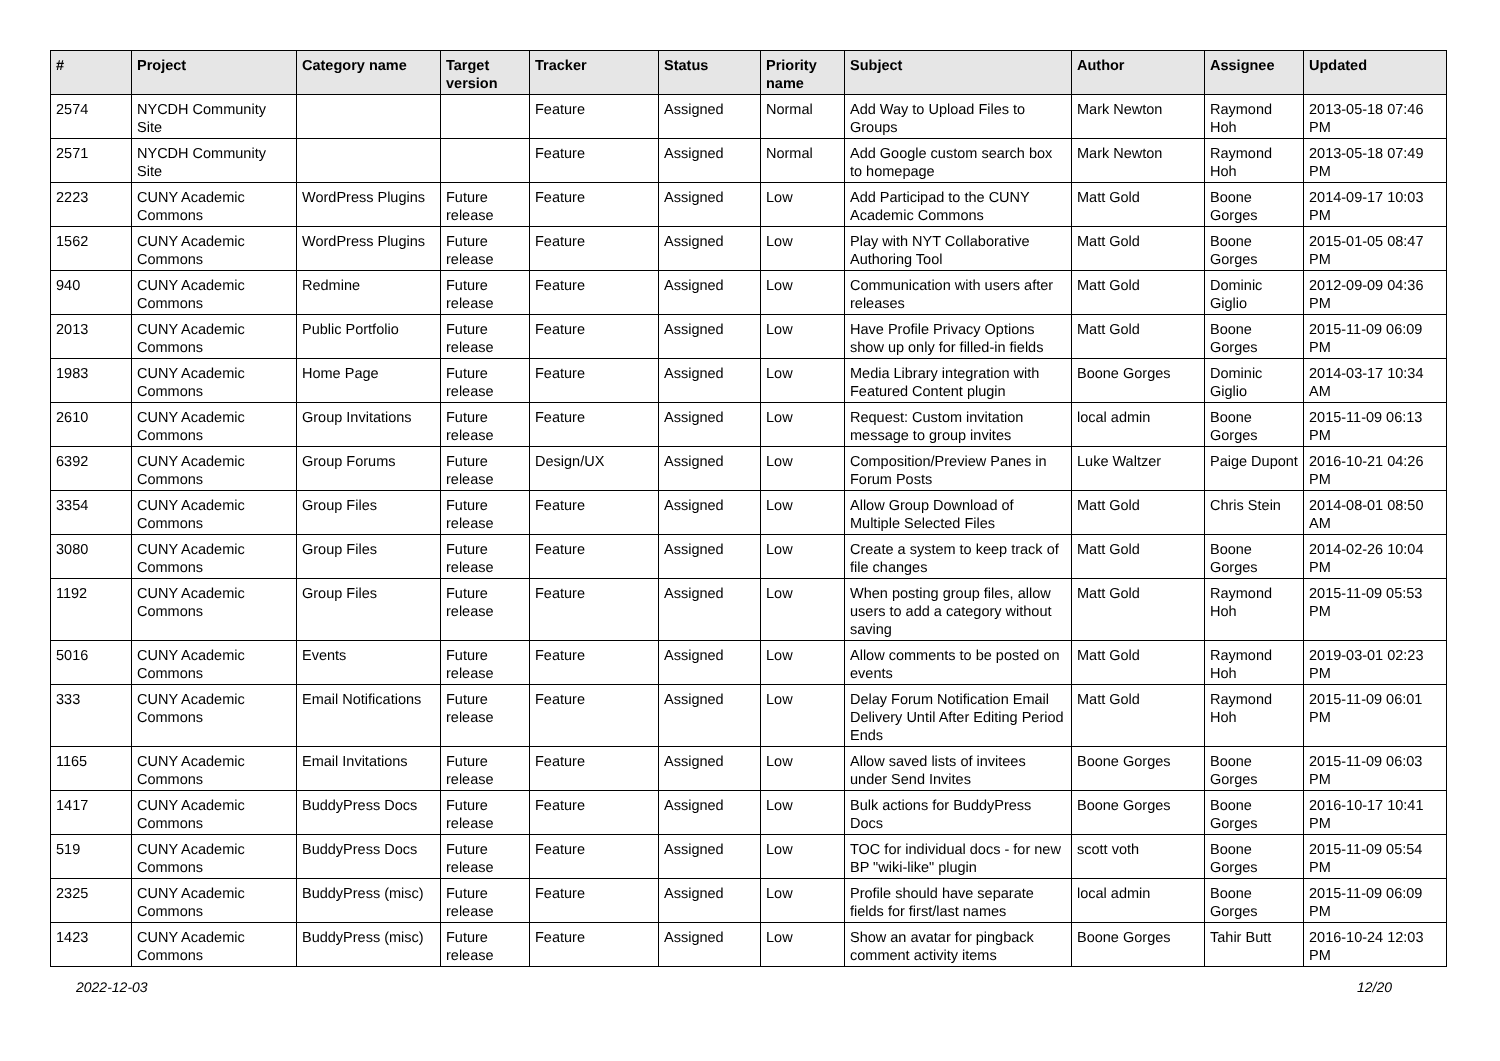| # | Project | Category name | Target version | Tracker | Status | Priority name | Subject | Author | Assignee | Updated |
| --- | --- | --- | --- | --- | --- | --- | --- | --- | --- | --- |
| 2574 | NYCDH Community Site | | | Feature | Assigned | Normal | Add Way to Upload Files to Groups | Mark Newton | Raymond Hoh | 2013-05-18 07:46 PM |
| 2571 | NYCDH Community Site | | | Feature | Assigned | Normal | Add Google custom search box to homepage | Mark Newton | Raymond Hoh | 2013-05-18 07:49 PM |
| 2223 | CUNY Academic Commons | WordPress Plugins | Future release | Feature | Assigned | Low | Add Participad to the CUNY Academic Commons | Matt Gold | Boone Gorges | 2014-09-17 10:03 PM |
| 1562 | CUNY Academic Commons | WordPress Plugins | Future release | Feature | Assigned | Low | Play with NYT Collaborative Authoring Tool | Matt Gold | Boone Gorges | 2015-01-05 08:47 PM |
| 940 | CUNY Academic Commons | Redmine | Future release | Feature | Assigned | Low | Communication with users after releases | Matt Gold | Dominic Giglio | 2012-09-09 04:36 PM |
| 2013 | CUNY Academic Commons | Public Portfolio | Future release | Feature | Assigned | Low | Have Profile Privacy Options show up only for filled-in fields | Matt Gold | Boone Gorges | 2015-11-09 06:09 PM |
| 1983 | CUNY Academic Commons | Home Page | Future release | Feature | Assigned | Low | Media Library integration with Featured Content plugin | Boone Gorges | Dominic Giglio | 2014-03-17 10:34 AM |
| 2610 | CUNY Academic Commons | Group Invitations | Future release | Feature | Assigned | Low | Request: Custom invitation message to group invites | local admin | Boone Gorges | 2015-11-09 06:13 PM |
| 6392 | CUNY Academic Commons | Group Forums | Future release | Design/UX | Assigned | Low | Composition/Preview Panes in Forum Posts | Luke Waltzer | Paige Dupont | 2016-10-21 04:26 PM |
| 3354 | CUNY Academic Commons | Group Files | Future release | Feature | Assigned | Low | Allow Group Download of Multiple Selected Files | Matt Gold | Chris Stein | 2014-08-01 08:50 AM |
| 3080 | CUNY Academic Commons | Group Files | Future release | Feature | Assigned | Low | Create a system to keep track of file changes | Matt Gold | Boone Gorges | 2014-02-26 10:04 PM |
| 1192 | CUNY Academic Commons | Group Files | Future release | Feature | Assigned | Low | When posting group files, allow users to add a category without saving | Matt Gold | Raymond Hoh | 2015-11-09 05:53 PM |
| 5016 | CUNY Academic Commons | Events | Future release | Feature | Assigned | Low | Allow comments to be posted on events | Matt Gold | Raymond Hoh | 2019-03-01 02:23 PM |
| 333 | CUNY Academic Commons | Email Notifications | Future release | Feature | Assigned | Low | Delay Forum Notification Email Delivery Until After Editing Period Ends | Matt Gold | Raymond Hoh | 2015-11-09 06:01 PM |
| 1165 | CUNY Academic Commons | Email Invitations | Future release | Feature | Assigned | Low | Allow saved lists of invitees under Send Invites | Boone Gorges | Boone Gorges | 2015-11-09 06:03 PM |
| 1417 | CUNY Academic Commons | BuddyPress Docs | Future release | Feature | Assigned | Low | Bulk actions for BuddyPress Docs | Boone Gorges | Boone Gorges | 2016-10-17 10:41 PM |
| 519 | CUNY Academic Commons | BuddyPress Docs | Future release | Feature | Assigned | Low | TOC for individual docs - for new BP "wiki-like" plugin | scott voth | Boone Gorges | 2015-11-09 05:54 PM |
| 2325 | CUNY Academic Commons | BuddyPress (misc) | Future release | Feature | Assigned | Low | Profile should have separate fields for first/last names | local admin | Boone Gorges | 2015-11-09 06:09 PM |
| 1423 | CUNY Academic Commons | BuddyPress (misc) | Future release | Feature | Assigned | Low | Show an avatar for pingback comment activity items | Boone Gorges | Tahir Butt | 2016-10-24 12:03 PM |
2022-12-03 12/20